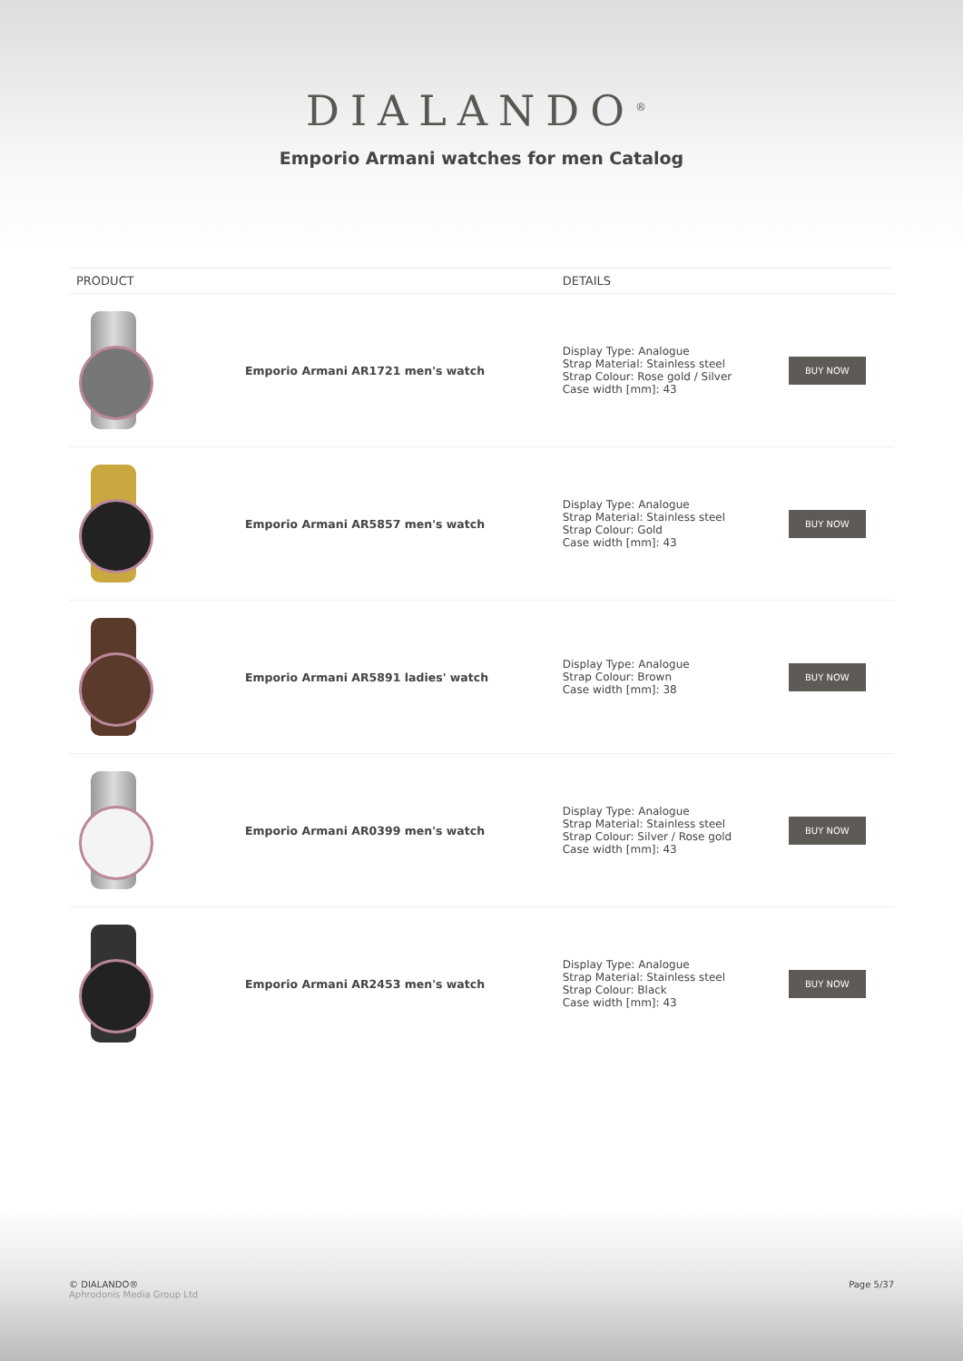DIALANDO<sup>®</sup>
Emporio Armani watches for men Catalog
| PRODUCT | | DETAILS | |
| --- | --- | --- | --- |
| | Emporio Armani AR1721 men's watch | Display Type: Analogue Strap Material: Stainless steel Strap Colour: Rose gold / Silver Case width [mm]: 43 | BUY NOW |
| | Emporio Armani AR5857 men's watch | Display Type: Analogue Strap Material: Stainless steel Strap Colour: Gold Case width [mm]: 43 | BUY NOW |
| | Emporio Armani AR5891 ladies' watch | Display Type: Analogue Strap Colour: Brown Case width [mm]: 38 | BUY NOW |
| | Emporio Armani AR0399 men's watch | Display Type: Analogue Strap Material: Stainless steel Strap Colour: Silver / Rose gold Case width [mm]: 43 | BUY NOW |
| | Emporio Armani AR2453 men's watch | Display Type: Analogue Strap Material: Stainless steel Strap Colour: Black Case width [mm]: 43 | BUY NOW |
© DIALANDO®
Aphrodonis Media Group Ltd
Page 5/37